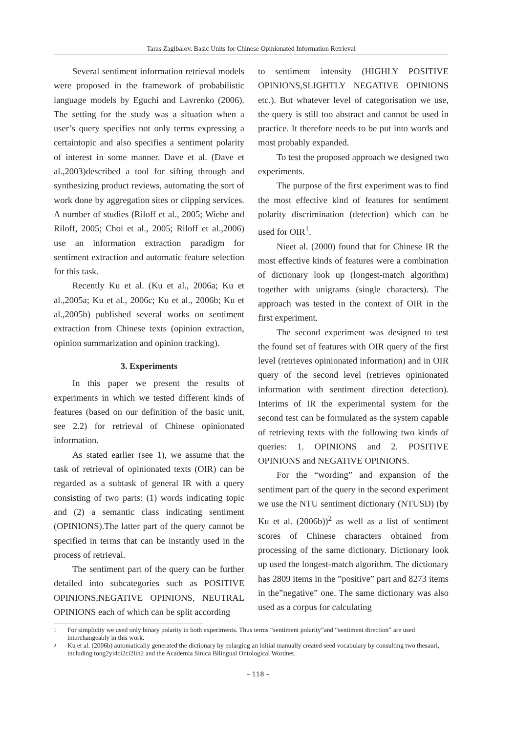Taras Zagibalov. Basic Units for Chinese Opinionated Information Retrieval
Several sentiment information retrieval models were proposed in the framework of probabilistic language models by Eguchi and Lavrenko (2006). The setting for the study was a situation when a user’s query specifies not only terms expressing a certaintopic and also specifies a sentiment polarity of interest in some manner. Dave et al. (Dave et al.,2003)described a tool for sifting through and synthesizing product reviews, automating the sort of work done by aggregation sites or clipping services. A number of studies (Riloff et al., 2005; Wiebe and Riloff, 2005; Choi et al., 2005; Riloff et al.,2006) use an information extraction paradigm for sentiment extraction and automatic feature selection for this task.
Recently Ku et al. (Ku et al., 2006a; Ku et al.,2005a; Ku et al., 2006c; Ku et al., 2006b; Ku et al.,2005b) published several works on sentiment extraction from Chinese texts (opinion extraction, opinion summarization and opinion tracking).
3. Experiments
In this paper we present the results of experiments in which we tested different kinds of features (based on our definition of the basic unit, see 2.2) for retrieval of Chinese opinionated information.
As stated earlier (see 1), we assume that the task of retrieval of opinionated texts (OIR) can be regarded as a subtask of general IR with a query consisting of two parts: (1) words indicating topic and (2) a semantic class indicating sentiment (OPINIONS).The latter part of the query cannot be specified in terms that can be instantly used in the process of retrieval.
The sentiment part of the query can be further detailed into subcategories such as POSITIVE OPINIONS,NEGATIVE OPINIONS, NEUTRAL OPINIONS each of which can be split according
to sentiment intensity (HIGHLY POSITIVE OPINIONS,SLIGHTLY NEGATIVE OPINIONS etc.). But whatever level of categorisation we use, the query is still too abstract and cannot be used in practice. It therefore needs to be put into words and most probably expanded.
To test the proposed approach we designed two experiments.
The purpose of the first experiment was to find the most effective kind of features for sentiment polarity discrimination (detection) which can be used for OIR<sup>1</sup>.
Nieet al. (2000) found that for Chinese IR the most effective kinds of features were a combination of dictionary look up (longest-match algorithm) together with unigrams (single characters). The approach was tested in the context of OIR in the first experiment.
The second experiment was designed to test the found set of features with OIR query of the first level (retrieves opinionated information) and in OIR query of the second level (retrieves opinionated information with sentiment direction detection). Interims of IR the experimental system for the second test can be formulated as the system capable of retrieving texts with the following two kinds of queries: 1. OPINIONS and 2. POSITIVE OPINIONS and NEGATIVE OPINIONS.
For the “wording” and expansion of the sentiment part of the query in the second experiment we use the NTU sentiment dictionary (NTUSD) (by Ku et al. (2006b))<sup>2</sup> as well as a list of sentiment scores of Chinese characters obtained from processing of the same dictionary. Dictionary look up used the longest-match algorithm. The dictionary has 2809 items in the ”positive” part and 8273 items in the”negative” one. The same dictionary was also used as a corpus for calculating
1 For simplicity we used only binary polarity in both experiments. Thus terms “sentiment polarity”and “sentiment direction” are used interchangeably in this work.
2 Ku et al. (2006b) automatically generated the dictionary by enlarging an initial manually created seed vocabulary by consulting two thesauri, including tong2yi4ci2ci2lin2 and the Academia Sinica Bilingual Ontological Wordnet.
– 118 –